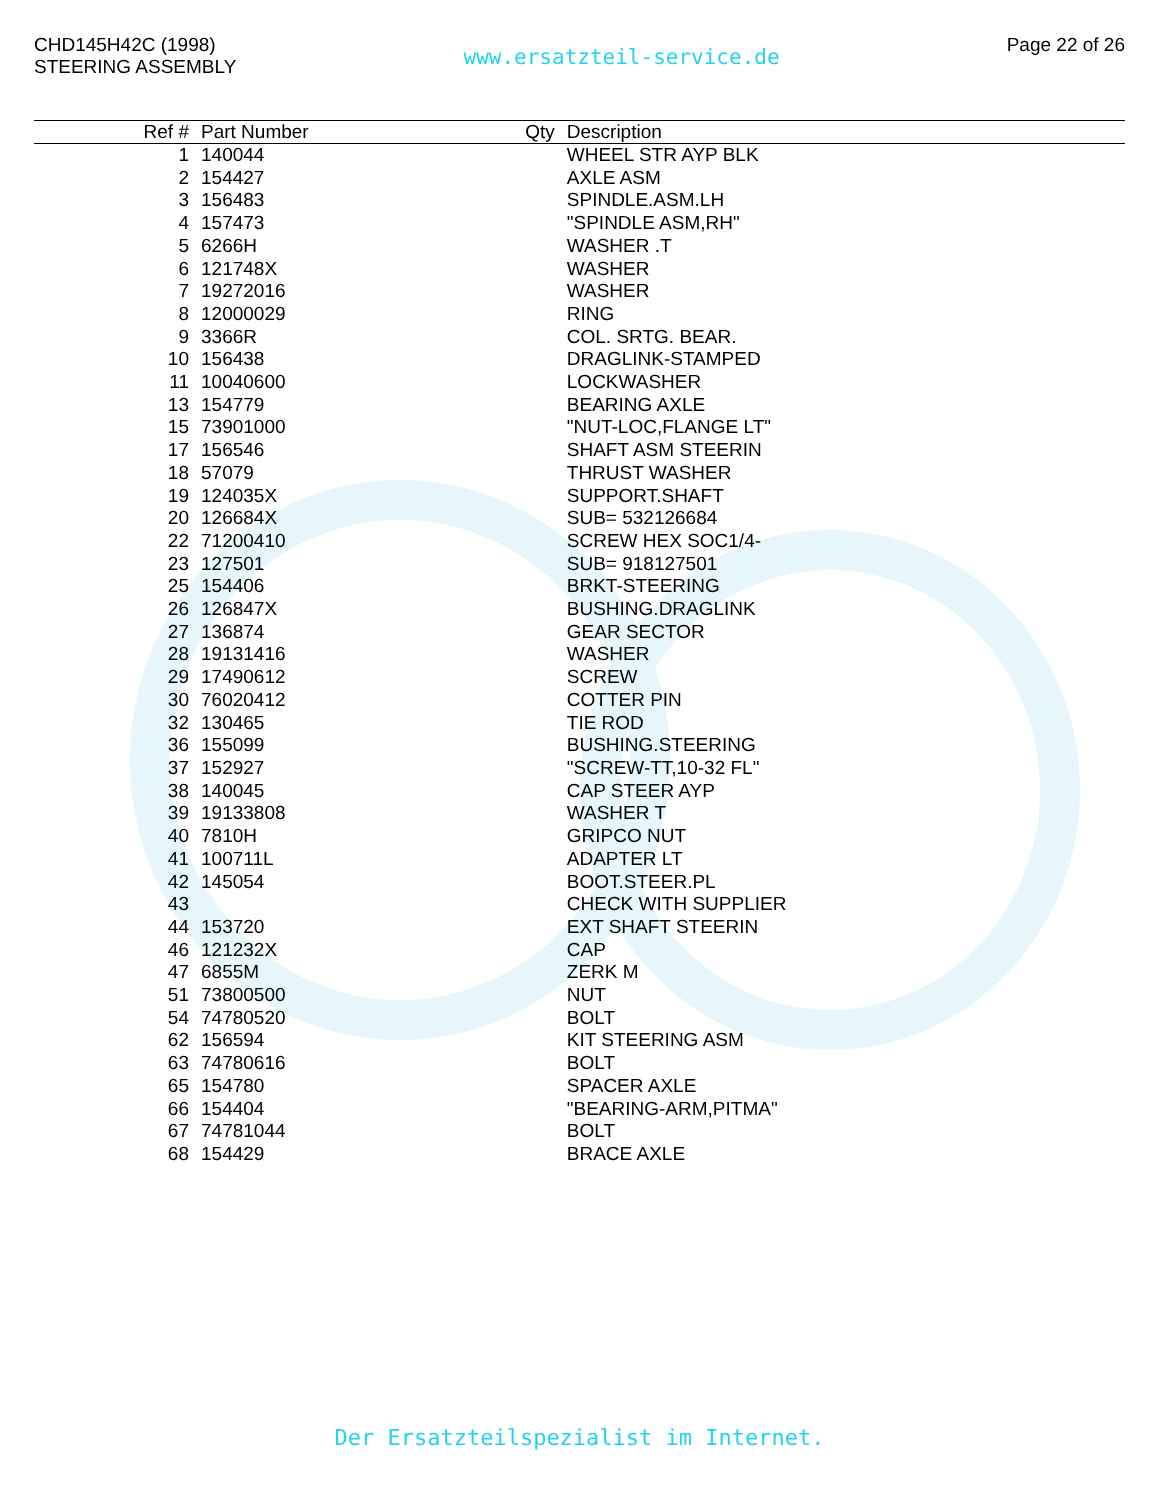CHD145H42C (1998)
STEERING ASSEMBLY
www.ersatzteil-service.de
Page 22 of 26
| Ref # | Part Number | Qty | Description |
| --- | --- | --- | --- |
| 1 | 140044 | | WHEEL STR AYP BLK |
| 2 | 154427 | | AXLE ASM |
| 3 | 156483 | | SPINDLE.ASM.LH |
| 4 | 157473 | | "SPINDLE ASM,RH" |
| 5 | 6266H | | WASHER .T |
| 6 | 121748X | | WASHER |
| 7 | 19272016 | | WASHER |
| 8 | 12000029 | | RING |
| 9 | 3366R | | COL. SRTG. BEAR. |
| 10 | 156438 | | DRAGLINK-STAMPED |
| 11 | 10040600 | | LOCKWASHER |
| 13 | 154779 | | BEARING AXLE |
| 15 | 73901000 | | "NUT-LOC,FLANGE LT" |
| 17 | 156546 | | SHAFT ASM STEERIN |
| 18 | 57079 | | THRUST WASHER |
| 19 | 124035X | | SUPPORT.SHAFT |
| 20 | 126684X | | SUB= 532126684 |
| 22 | 71200410 | | SCREW HEX SOC1/4- |
| 23 | 127501 | | SUB= 918127501 |
| 25 | 154406 | | BRKT-STEERING |
| 26 | 126847X | | BUSHING.DRAGLINK |
| 27 | 136874 | | GEAR SECTOR |
| 28 | 19131416 | | WASHER |
| 29 | 17490612 | | SCREW |
| 30 | 76020412 | | COTTER PIN |
| 32 | 130465 | | TIE ROD |
| 36 | 155099 | | BUSHING.STEERING |
| 37 | 152927 | | "SCREW-TT,10-32 FL" |
| 38 | 140045 | | CAP STEER AYP |
| 39 | 19133808 | | WASHER T |
| 40 | 7810H | | GRIPCO NUT |
| 41 | 100711L | | ADAPTER LT |
| 42 | 145054 | | BOOT.STEER.PL |
| 43 | | | CHECK WITH SUPPLIER |
| 44 | 153720 | | EXT SHAFT STEERIN |
| 46 | 121232X | | CAP |
| 47 | 6855M | | ZERK M |
| 51 | 73800500 | | NUT |
| 54 | 74780520 | | BOLT |
| 62 | 156594 | | KIT STEERING ASM |
| 63 | 74780616 | | BOLT |
| 65 | 154780 | | SPACER AXLE |
| 66 | 154404 | | "BEARING-ARM,PITMA" |
| 67 | 74781044 | | BOLT |
| 68 | 154429 | | BRACE AXLE |
Der Ersatzteilspezialist im Internet.